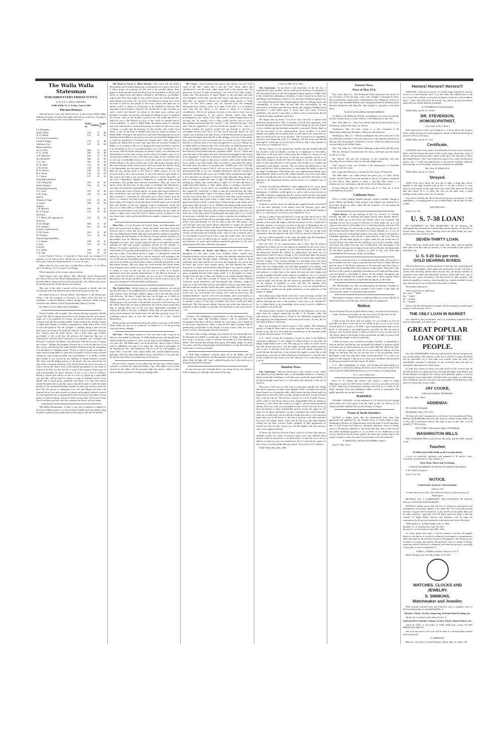The Walla Walla Statesman
PUBLISHED EVERY FRIDAY EVEN'G
R. R. & S. G. REES, EDITORS.
Walla Walla, W. T., Friday, June 9, 1865
Election Returns.
The full returns from only three precincts in the county (Walla Walla, Wallula and Upper Touchet) have been received up to the hour of going to press. The following is the vote of these precincts:
| | Walla W. | Wallula. | Upper T. |
| --- | --- | --- | --- |
| For Delegate, | | | |
| James Tilton | 314 | 27 | 40 |
| A. A. Denny | 222 | 25 | 54 |
| For Joint Councilman, | | | |
| Frank P. Dugan | 276 | 23 | 38 |
| Anderson Cox | 247 | 26 | 54 |
| Representatives, | | | |
| Jas. D. Mix | 308 | 22 | 42 |
| A. G. Lloyd | 286 | 23 | 39 |
| J. W. McGhee | 263 | 22 | 39 |
| Jas. McAuliff | 306 | 22 | 42 |
| T. G. Lee | 282 | 24 | 33 |
| W. K. Stark | 233 | 24 | 58 |
| S. H. Erwin | 223 | 24 | 53 |
| B. N. Sexton | 238 | 25 | 53 |
| B. F. Stone | 236 | 24 | 53 |
| J. F. Wood | 227 | 25 | 53 |
| Joint Representative, | | | |
| J. M. Vansyckle | 286 | 18 | 42 |
| Alvin Flanders | 239 | 32 | 53 |
| Prosecuting Attorney, | | | |
| A. J. Cain | 281 | 23 | 40 |
| S. B. Fargo | 235 | 24 | 44 |
| Sheriff, | | | |
| Thomas P. Page | 243 | 19 | 40 |
| A. Seitel | 288 | 32 | 54 |
| Auditor, | | | |
| J. H. Blewett | 318 | 25 | 41 |
| W. F. Yocum | 214 | 23 | 56 |
| Surveyor, | | | |
| T. F. Berry, (No opposition) | 242 | 25 | 53 |
| Assessor, | | | |
| H. M. Hodgis | 308 | 22 | 42 |
| P. D. Walters | 201 | 24 | 53 |
| County Commissioner, | | | |
| D. M. Jessee | 310 | 22 | 42 |
| W. P. Bruce | 216 | 24 | 53 |
| School Superintendent, | | | |
| J. L. Reeser | 299 | 23 | 42 |
| C. Eels | 231 | 24 | 53 |
| Coroner, | | | |
| A. J. Miner | 299 | 23 | 42 |
| J. H. Day | 228 | 24 | 53 |
Lower Touchet Precinct is reported to have given an average of 9 majority for the Union ticket. Pataha has not been heard from, excepting that it gave Stark (for Representative) 17 out of 18 votes.
There were but five votes cast in Snake River Precinct—3 for Tilton and 2 for Denny; 4 for Cox, and 1 for Dugan.
Tilton's majority in the county is about seventy.
These figures show that Messrs. Mix, McAuliff, Lloyd (Democrats) and Sexton (Union) are elected Representatives. The fifth one, which lies between Messrs Stark and Stone (Union) and Mr. Lee, (Democrat) cannot be decided until the official returns are received.
The vote of the other counties will be required to decide who the Councilman and Joint Representative and Prosecuting Attorney are.
Mr. Seitel (Union) is elected Sheriff. The balance of the Democratic Ticket—with the exception of Surveyor, for which office they had no candidate—is elected: Blewett, Auditor; Hodgis, Assessor; Jessee, County Commissioner; Reeser, School Superintendent; Miner, Coroner.
Mr. Denny is most likely elected Delegate.
Horace Greeley, the "prophet," has recently become singularly friendly toward Jeff. Davis, taking the position in the Tribune that the "arch traitor" ought not to be punished for treason, but should receive full pardon in common with all other southern rebels. Some attribute this change of base, or rather base change, to Greeley's magnanimity, while others are at a loss to solve the question. But the "prophet" is perhaps taking a peer into the dim future, revolving in his mind the ominous words of President Johnson, that "treason must be made odious." But a little while ago Greeley proclaimed to the world that the glorious old American flag was "a flaunting lie," and that the Constitution of our republic was "a league with hell and a covenant with death;" that the traitor John Brown was a "martyr and a Saint." Perhaps the prophetic Horace has a vivid recollection of his past course, and fearing that some dreadful retribution may be impending over the heads of "leading traitors" North, as well as South, now seeks to make treason respectable in order that he himself with his treason-tainted coadjutors, may escape possible future punishment. It is hardly possible that Greeley is now moved by any feelings of human kindness towards Jeff. Davis and the leading traitors of the South—the very men he has for years been constantly damning. Why should he be the first in his party to rush to rescue Jeff. Davis from a well merited punishment for the crime of treason if he does not fear that he or some of his intimate friends may be tried and punished for grave offenses? If this is not a clue to Greeley's leniency toward arch traitors we are at a loss to conjure up a reasonable one. But Jeff. will be tried for treason in spite of Greeley's efforts in his behalf, and if found guilty, punished with death. It is time that treason should be made odious, and that traitors should be made to suffer the death penalty. If this principle had been carried out years ago treason would not have had the power to inaugurate civil war and deluge the land with fraternal blood. Let men accused of treason and properly indicted, receive fair and impartial trial, as guaranteed by the Constitution, and then if found guilty, let them be hung, and good citizens everywhere, North and South, who love liberty and law, and who venerate the Union, will say Amen.
The Dalles Mountaineer, of June 4, says the excitement in relation to the Cœur d'Alene mines is on the increase at Dalles and that already large numbers of persons have either gone or are going to the new El Dorado.
The Road to Coeur d' Alene Mission.—We notice that the Dalles Mountaineer and Portland Oregonian, in anticipation of a rush to the Coeur d' Alene mines, are pointing out the road to be traveled thither. They appear to think that the travel should go by boat from below to the Pa ouse ferries on Snake river, and thence overland to the Mission, via Mullan's wagon road. That route might do very well for those who should take their pack animals, provisions, etc., by boat to the Palouse crossing; but it must be borne in mind by the people of the lower country that there are no miners' outfits or means of conveyance to be obtained at Palouse. The passenger from Portland to Palouse who should fail to take with him an outfit, would find himself set ashore at the latter point without any facilities for further locomotion, and might be willing to give "a kingdom for a horse," and yet not be able to procure one. He would then have to make his way to the Mission on foot—a feat which no sensible person would undertake—or come to Walla Walla, the nearest point, for animals and outfit with which to continue the journey. In order to avoid such a state of things, it would only be necessary for the traveler, who comes from below, to get off the boat at Wallula and come by stage conveyance to Walla Walla. Arriving at this place he would find everything that the most fastidious should desire to procure for an outfit, and furnished cheaper than it could be purchased at Portland and shipped here. Pack and riding animals are selling here at lower rates than they are at either Portland or Dalles, to say nothing of the cost of shipping the same from below, and this is an advantage in favor of purchasing here, not to be overlooked. As to provisions, and all articles necessary for miners' outfits, our merchants are selling them at as low rates as they can be sold at in Portland, with cost of transportation added. In view of all these facts, then, we are confident that in case any considerable amount of travel takes place toward the Coeur d'Alene Mission, this place will be one of the main points through which the travel will pass and at which outfits will be procured. But the first thing to be determined, and the main thing, will be to ascertain whether or not there are any paying mines in the Cœur d' Alene country. So far, all accounts tend to show the existence of rich and extensive gold mines in that section, but there is not yet sufficient known to satisfy the public on this score. "Steamboats" happen so frequently in connection with mining excitements, that people have become incredulous. They put down all reports about the discovery of new mines as humbugs and fabrications, until they are furnished unmistakable evidence of their truthfulness. It is just so about the Coeur d' Alene reports, not many place much reliance in their truthfulness, and will have little confidence about the mines until their existence is confirmed by substantial proof. Their locality must be fixed to a certainty and their extent and richness partly known at least, before many will venture to look after them. If all the reports yet circulated about the richness of the new diggings receive confirmation within the next two or three weeks, it will then take a year or two for some people to become convinced that it is not all a stupendous humbug. By next week we expect to obtain news from the Coeur d' Alene country in relation to the new discoveries, which will be laid before our readers, whatever its import may be.
More War.—A war between the United States, and Maximilian and those who sustain him in Mexico, seems inevitable. Late news from San Francisco goes to show that the war spirit is likely to become general in that City. Meetings have been held there and speeches made by prominent men, urging the enforcement of the Monroe doctrine and the expulsion of Maximilian from his Mexican throne. The speeches, according to the telegraphic accounts, were warmly approved, and it was urged that similar meetings be held and popular sympathy elicited for the republic of Mexico. A popular expression in favor of driving Maximilian out must result either in his giving up all pretensions to a throne in Mexico, or force him into a fight. If he should choose to fight, it is thought he would be backed by Louis Napoleon, and in case he received such assistance, the war would assume formidable proportions. In addition, it is thought that a portion of the rebels from the Southern States would ally themselves to the Maximilian interest. The only thing that could prevent the United States from bringing such a contest to a successful termination would be the lack of money to carry on the war. We are soon to suffer, as a people, humiliation from the national abandonment of the Monroe doctrine, or suffer from the evil effects of another war, for we are of the opinion that Maximilian will not give up Mexico unless he is forced to give it up by the persuasive eloquence of hostile bullets and bayonets.
The Cricket Pest.—Whilst riding out yesterday afternoon, we noticed that the hill-sides in the neighborhood of the Dalles were literally covered with crickets. They are huge, lubberly things, and so fat that they move with difficulty. We hear it stated that they can be kept out of fields by digging trenches into which they fall and are unable to get out. They neither jump or fly, and seem to be deficient in powers of locomotion. On the creeks where they are most troublesome, the farmers have turned their hogs in among them, and in this way have measurably succeeded in ridding the fields of the pest. In Klikitat Valley they are particularly bad, and in some instances the settlers have lost all their growing crops. It is something serious thus to lose the entire labor of a year.—Dalles Mountaineer.
These crickets are troublesome along the creeks in portions of the Walla Walla valley, but are not so numerous we believe as to do the growing crops any serious damage.
The Vote.—The largest number of votes ever cast in this county at an election were polled on Monday. In Walla Walla precinct the Republicans polled double the number of votes cast by them at the delegate election, two years ago. The Democratic vote in the precinct, shows a gain of three votes for Delegate over that of two years' ago. The gain is principally on the Republican side. The Democrats did not work in solid phalanx, as usual. They "scratched" their tickets badly and worked inharmoniously, generally, while the other side made a strong, united effort to carry the day. We reckon they did'nt vote oftener than once a piece.
We are told by farmers of this valley that the late rains will be amply sufficient to mature the wheat and barley crops. The wheat crop in some portions of the valley will be unusually light this season, while in other portions there is promise of at least an average yield.
The Cause.—Some entertain the opinion that slavery was the "chief cause of the War," others that it was the "sole" cause, others that "abolitionism" was the cause, others again hold to the opinion that "the pernicious doctrine of State Sovereignty" was one of the "chief causes," others, that "the perversion of States' Rights on the one hand, and their utter disregard on the other, was the chief cause," and many who have not been able, we suppose to discern any tangible cause, causes, or "chief cause" for this most unholy war, are satisfied with the sweeping declaration that it had no cause, or in other words, that "it is a causeless war!" But this last theory is too absurd to admit of a moment's consideration. We do not propose, however at this time to enter into an analytical consideration of the various theories which have been promulgated as the "causes" and "chief causes" which brought about the existing war. To attempt such a thing would involve one in such a labyrinthian exploration after the "causes,"—who "fired the first gun," who were "the first aggressors?" who first 'broke the compact?' etc.—that it is doubtful whether the explorer would ever get through it, discover a reasonable solution and "live." Let the future historian search out the 'causes,' and truthfully note them down, to the end that posterity may avoid following the beaten track that led to the unhappy civil war of the present day; we'll none of it; but our purpose now is to point out the "chief cause" that led to a bloody nose or two and a bunged eye or so, in ye valliant city of Walla Walla, on election day! First of all, then, we shall designate men of the two-legged double-fisted persuasion, as being the "chief cause" of those bloody-nosed demonstrations, popularly called " set to's." These men were the cause of the fights, because if the men that engaged in the "knock down arguments" on the day in question, had never been born, they could not possibly have fought; so that point is settled, unless some stickler after facts, wishes to go back farther than we intend to, and make the Creator the chief cause, by reason of creating men—fallible men, who will fight semi-occasionally in spite of the d—all you can do to prevent it. Having demonstrated then, to our own complete satisfaction, that the existence of these flesh and blood men is ye city of Walla Walla, caused the said fights, it next becomes our province to discover what particular thing, things or parts of things actuated the men to fight. We shall assume that it was nothing but whisky that caused them to fight! No, we take that back, it might have been brandy, or other ardent spirits, or perhaps a mixture of drugs and liquors—at any rate it was something that made "drunk come" that caused the "drunk-ees" to fight. It may be contended that the fights would have taken place, liquor or no liquor, drunk or not drunk, but then we don't know about that, for it is well known that when a great number of men get together and a great many of them drink a great many times, a great many kinds of drink, a great many of them are apt to get drunk, and a great many fights are apt to occur. Whether the getting drunk causes these fights or not may be a question, but it is a positive fact that more rows take place on "drunk days" than any other. Perhaps the holding of elections is of itself one of the chief causes of drunkenness and fights, and if so, it would be necessary to abolish the system in order to prevent the attending evils. But as dispensing with the elective privilege might work serious trouble in affairs, state and national, we will not urge it upon the "dear peops," and will fall back upon the causes before mentioned to sustain our assumed position. This much we know: that there were at least two fights before on election day, and that certain things caused them, but we do not know that whisky was the prime and actuating cause—that it is only a surmise, and is not susceptible of positive proof. But, upon the whole, there was as little disturbance in town on election day as usually occur on such occasions, and likewise, as much good feeling manifested generally as the most ardent political devotee could have anticipated.
The President on Justice and Mercy.—On the 24th ultimo a deputation of nine men, exiles from Southern States, waited upon President Johnson with an address. In reply, the President remarked that he and they had gone through similar sufferings, but that great as those sufferings were, they should not force any but temperate, just action. But he knew that justice must temper mercy. He had learned that when Executive of a State, and he had also learned that it was time for people to understand that treason was not a mere difference in politics, in which one party triumphed and the other simply failed. It is the highest of crimes, though since the days of Burr and Jefferson our people seemed oblivious of the fact. It had been accused of being too lenient when holding Executive power heretofore, and had learned that clemency might be injustice. It had even been said by one skilled in treason, that when traitors become numerous enough treason becomes respectable; and to become a traitor was to constitute a portion of the aristocracy of the country. He would now say, God protect the country from such an aristocracy. He repeated therefore—justice to the conscious leaders, mercy and amnesty to the thousands whom they had deceived or driven into rebellion. They tried to murder a nation. If they had succeeded, the Union would have been destroyed. The Constitution defines treason, and under that definition it required no great acumen to ascertain who had been or who were traitors.—Ex.
"Castine," the Washington correspondent of the Sacramento Union, writes to that paper that President Johnson "will so administer the Government that there will be no chance for a new party to be formed out of the Union organization, unless it may be that negro suffrage shall be prematurely precipitated on the people; we must come to that, but not at once or without some popular education therefor."
We must come to negro suffrage, says Castine, but first the people must be educated and drilled to accept that condition of things. Wonder about how long it is going to take to educate the people into that interesting belief? The doctrine has already been pretty thoroughly taught for about four years, and about long enough we should think to corrupt the tastes and moral status of most any people.
A "Bull fight exhibition" recently came off at the Dalles, and the performance is described by the Mountaineer as having been a very tame affair. After the fight, the "oxen" walked leisurely out of the enclosure, as though nothing had transpired.
At last accounts the Columbia River was rising slowly, but lacked a little of being up to the high water mark of last year.
Lewiston, May 27th, 1865.
Eds. Statesman:—In my letter to the Statesman, of the 5th inst., I expressed the hope, in effect, that it would not be necessary for me again to refer through the press to the much agitated Capital question of Idaho. But as Mr. Leland has undertaken a refutation of what I stated in my letter, by publishing in the Radiator, a batch of low and dirty falsehoods against me,—not really denying the facts charged against him, but seeking vainly and contemptibly, to cover them up and shift the responsibility by the introduction of foreign and irrelevant matter, and charging "falsehood and perversion"—I feel called upon to notice him once more, however unpleasant, and unwise it may seem, to refer to one so notoriously devoid of moral principle, manliness and honor.
He charges that my letter, "to such as know the facts is replete with falsehood and perversion." This is certainly a "knock down argument," and his letter abundantly proves the baseness of the charge, by his utter failure to show wherein any fact has been misstated or perverted. He also deals in the low accusation of my communication "gives evidence of a mind imbued with spleen and wounded pride, for the reason the writer had not been successful in his suit as an attorney." This accusation is so supremely ridiculous and disgusting, and so in keeping with the arrant and brazen presumption of the man, to such as know the facts, that it only requires to be set down as "Falsehood" No. 1.
He says I gave it as my opinion last summer that the members elected last October could not legally convene as a Legislature in November. Admit this to be true, does it then justify Mr. Leland in writing out and publishing opinions for the Court to suit his own peculiar notions as to what those opinions should be? But his charge is not true, the facts are these: At the time referred to I did express some doubts as to whether the Legislature could legally convene. This was before the publication of the laws, and before I had an opportunity to investigate the subject or give it any legal consideration. That doubt, also, was expressed principally upon representations made to me by Mr. Leland himself, as to what were really the laws touching the case; not at that time, nor until about the time of the meeting of the Legislature, having, myself, access to a complete copy of the laws.
At about the time last referred to, I also suggested to Gov. Lyon, upon one or two occasions, the propriety of postponing the meeting of the Legislature, if members would agree to it, and to call an extra session to assemble in January; suggesting that this course would cure all or any legal defects that might exist in the laws regarding the time when the Legislature should convene.
I had also a private reason for making this suggestion and so expressed it at the time—desiring to be absent from the Territory upon other important business, until about the first of January. So the second charge of Mr. L. is a "perversion" of the facts and "Falsehood" No. 2.
He says I came to him and desired to come into the case as one of the counsel for Plaintiffs. This is "perversion" and "Falsehood" No. 3. In my remarks to him upon the subject, after the institution of suit, I stated that I had been spoken to as attorney counsel on the part of Defendants, but as my sympathies were naturally in harmony with the people of Lewiston in their efforts to retain the capital at this place, I had not at that time consented to take the opposite side, and if I did so, must be well paid for it.
He says I then expressed, at this time, the belief that the Legislature was illegal. This is simply untrue, and "Falsehood" No. 4.
Now the "gist" of my communication was to show that the opinion published by Leland was not the opinion as rendered by the Court. And I boldly re-assert it. I was present in court when the opinion was read; saw the manuscript handed Mr. Leland for publication; and there was no authorization there for him to change it. This should have been the proper time, if any change was desired by the Judge or Counsel. Mr. Leland may call this "forgery" if he chooses; perhaps it is the better term, and more descriptive of his act. There has been no retraction of the statements I first made. This fact Judge Smith, who has been appealed to by Leland, well knows and cannot gainsay. It is now too late for the Judge to Leland's aid and endeavor to screen him in this matter. He only the more deeply and strongly entangles himself in that serpents' sycophantic coil. It is scarcely necessary for me to say—a fact so patent—that the Judge has repeatedly stated in public and private, that the opinion as published by Leland was not his opinion as rendered in court, and that the changes were unauthorized by him. If he says differently now, I am not responsible for his consistency; neither are the public blinded as to the influences of the subject of change.
But Leland says Judge Smith wrote me a note informing me that the opinion as published in circular form was his own. This is news to me, and without knowing any fact to the contrary, I must class it as "Falsehood" No. 5. Judge Smith, to my knowledge, never wrote a word or syllable on any subject to me in his life.
The opinion that I caused to be published in the Statesman, was a copy taken from the original manuscript, by Mr. S. R. Howlett, under the authorization of Judge Smith, to whom it was submitted, compared with the original by the Judge himself, and pronounced correct. To this, Mr. H. will make affidavit if necessary.
But I am attaching too much concern to this subject. The remaining portion of Leland's letter need no further response from me, except it be merely to say, that in so far as they are contradictory to the statement made by myself, they are untrue. T. M. Reed.
P. S.—Since writing the foregoing I notice an item in the Radiator somewhat explanatory of the charge of Leland relative to the letter he alleges Judge Smith wrote to me. This may go for what it is worth. I have also had several interviews with the Judge touching this whole question, with a view of eliciting from him such a fair and candid statement, as would obviate the necessity of my having this appear in print. But as the sequel shows, I am left no other alternative. If he desires to "rend the oak" for Mr. Leland, he must look out for the "rebound," for it will surely come. T. M. R.
Alanthus Trees.
Eds. Statesman:—Having noticed that a few farmers in this valley have planted young Alanthus trees, in the laudable endeavor of creating a shade around their dwellings, I will take upon myself the responsibility of giving the people some facts as to the nature and character of the tree in question.
They grow to the size of a tree from a young shoot rapidly. For foliage they have a quantity of stems some eighteen inches in length from which leaves branch out on opposite sides, which leaves are about three inches in length and an inch and a half in width, pointed at the ends. In July (I think) they come into bloom. The blossom consists of a cone of green flowers, which, when in full bloom, emits a most disagreeable effluvia, making it necessary to shut down the windows at night to prevent being nauseated thereby. The roots send up innumerable suckers which will even force up brick pavements in their irrepressible growth toward the upper air. To repay for all these drawbacks you get a spangled tree whose branches, when out in fullest leaf, will not afford a shade sufficient to cover anything larger than one of the leaves of the tree in question; and when autumn's frost nips the foliage, leaves, stems and all fall away and there remains nothing but the bare, scrawny limbs, unsightly in their appearance, to remind you that the next season you will be regaled with the unsavory odors of its malarious bloom.
To those who have not lived as I have, with two of these trees near my chamber window for many consecutive years, and only endured them because I had not the power to cut them down, I would say, if you do not believe, try them for your own satisfaction; but if I were the law maker for this county, I would prohibit them by statute. Yours truly, W. W. Johnson.
Walla Walla, May 29th, 1865.
Eastern News.
News of May 25 h.
New York, May 23.—The Richmond Whig announces the arrival of two divisions of the 6th army corps. Gen. Wright's command by Gens. Getty and Ricketts respectively, in Manchester. Gen. Wheaton's division of the same corps remained behind, and is being distributed at different points between Richmond and Danville. One brigade is stationed at the latter place.
PLACES IN FLORIDA SURRENDERED.
St. Marks, and Tallahasse, Florida, surrendered to our forces on the 9th, and the steamer Spray to Lieut. Gibson, of the Mahaska, on the 11th.
New York, May 25.—Gen. Lee will be indicted by the Grand Jury in Richmond, within a few days, for treason.
Washington, May 24.—Gen. Custar is to take command of the Department embracing the States of Missouri and Arkansas.
Washington, May 25.—Official intelligence has been received of the unconditional surrender of the ram Stonewall to the Spanish authorities at Havana. The Shenandoah is believed to be lost. When last heard from she was prowling in the Indian Ocean.
New York, May 24.—The Times' Washington special has the following:
The new Revenue Commissioner, Mr. Orton, will enter upon his duties on the 1st of July.
Mr. Seward will give his testimony in the conspiracy trial next Thursday. He now directs affairs at the State Department.
Fred. Seward to-day was notified of the assassination of President Lincoln for the first time.
Gen. Logan has been put in command of the Army of Tennessee.
The elder Blair was called before the grand jury of Chief Justice Carter's United States Court and testified as the act of treason committed by Jeff. Davis. They agreed to report a true bill. This action, it is understood, is in conformity with the wishes of the Administration.
Fortress Monroe, May 23.—Jeff. Davis and C. C. Clay are in close confinement at this place.
California News.
Flour—a brisk jobbing demand prevails without essential change in prices. Wheat and Barley, large receipts from Oregon are understood to have been closed out. Oats—sales 500 sks. Potatoes—175 sks prime old Bodegas at 4c ℔.
Engine House.—At the meeting of the City Council, on Tuesday evening, the bids for building the Engine House were opened. Messrs. Smith & Allen put in the lowest bid, $2450, which was accepted. The building will not be in course of erection for some weeks yet, as it will require some time for the lumber for it to become properly seasoned. The structure, will have two neat rooms in the upper story, one for the use of the Firemen and the other to be used for Council chamber, etc. It is to be built in a neat and workmanlike manner, and when finished will present a creditable appearance, and will be of great benefit to the City. The City now pays, and has been paying for a great while, $15 per month rent for Council Room, and when the new building is put up this monthly outlay will cease. But aside from any such considerations, the advantages to be derived from having a good engine house and an efficient fire department for the better protection of property in cases of fire, will more than counterbalance all necessary outlays for building.
We have conversed with two or three persons this week, who profess to have traveled over the country lying between the Coeur d' Alene Mission and the spurs of the Rocky mountains to the eastward, and who claim to have some knowledge about the formation of that region. They tell us that the face of the country is generally mountainous and rough, and that quartz rock and gravel is noticeable on almost all the streams throughout that country; that the ledge rock in places is slate, and in others, granite. These are the natural characteristics of gold-bearing regions, at all events.
The Mountaineer says that notwithstanding the general complaint of dull times at the Dalles, quite a number of the citizens of that place are investing their means in substantial improvements.
The Empress Eugenie is about to make her debut as a writer. The life of Marie Antoinette, from her pen, will soon make its appearance.
Notice.
To the Petticoat Electors of Walla Walla County, who have been pleased to confer the honor of an office on one not in favor of Jeff. Davis or the Platform of any Copperhead party:
I shall accept the office, and will qualify, for your benefit, as soon as possible. You must excuse me for not calling on any of you to go on my official bond, as I expect to be able to give something better than a straw bond—I will attend to any legal business, provided my fees are paid in advance with Lincoln's money. I shall not receive for my services any of Jeff. Davis' paper or the money of any government not able to protect itself without being obliged to dress in petticoats.
I shall not expect you to endorse me again, should I, in attempting to execute the law, find the last one arraigned and obliged to disguise myself with petticoats for self protection, as your noted chief Jeff. Davis has done. Do you wish me to appoint some one of your number as deputy who has bigger on the brain and can not see any acts of the government (since Buchanan's time) but what have been unconstitutional? If so, when you apply for the situation, I advise you to have your candidate well protected by being surrounded with many hoops. H. Parker.
P. S.—The Copperheads, no doubt, will disclaim the responsibility of electing me to office after reading the above notice. The Union forever! All traitors and the Walla Walla Democracy to the contrary notwithstanding.
H. P., once a Democrat.
Revs. G. W. Adams and Osborn will conduct a series of Camp Meetings at a grove on Mill Creek, 8 miles from town, just above the farm of Thos. Page, Esq. Commencing on Friday, June 23d, at 11 o'clock, A. M. Other ministers from the Willamette Valley will be in attendance. The public generally are invited to attend.
MARRIED:
ADAMS—WILSON—At the residence of J. F. Wood's (Ex-al Cottage) seven miles east of this place, June 4th, 1865, by Rev. O. Osborn, G. W. Adams and Miss Mahala Wilson, all formerly of Oregon.
Estate of Jacob Saunders.
NOTICE is hereby given that the undersigned have been duly appointed and qualified by the Probate Court of Walla Walla county, Washington Territory, as Administrators upon the estate of Jacob Saunders, late of said County and Territory, deceased; therefore, notice is hereby given to all persons indebted to said estate that they must come forward and make immediate payment to us, at either of our residences in said county, and those having claims against the same must present them, with proper vouchers, within one year from this date or be forever barred.
F. SHELTON, LOUISA SAUNDERS, Adm'rs
June 9, 1865. 26w4
Horses! Horses!! Horses!!!
STRAYED, a dark brown horse, 15½ hands high; branded D with bar across it, on one shoulder, and L S on the other; hair rubbed short at the root of tail. Also, a black, work mare, no brands; small star in the forehead; about 7 years old; both shod all around. Any person giving information where they are will be liberally rewarded.
B. GOODRICH, Franklin Market,
Walla Walla, June 9, '65. 26m1f
DR. STEVENSON,
HOMOEOPATHIST,
(Successor to Dr. Gibson.)
HAS removed his office and residence to 3 doors below the Express Office, where he may be found prepared to attend to Medical and Surgical practice in Town or Country.
Walla Walla, June 9, '65. 26tf.
Certificate.
I CERTIFY that for ten years I was afflicted with fever sores in both my limbs, and that during that time I tried a great many physicians, none of whom could give me any relief. About a year ago I was induced to call in the Chinese Doctor "Jim," and in the short space of six weeks he effected a perfect cure. I would recommend him to all persons similarly afflicted, believing that in such diseases, at least his remedies are infallible.
Mrs. Wm. H. BABCOCK.
Walla Walla, June 9, '65. 26w4
Strayed.
AWAY from town, about the first day of May, a large Bay Horse, branded on the right shoulder with an M or a W; has a hollow, or scar, about an inch square on the right side of his neck; dark mane and tail and dark feet; about 10 or 12 years old. Also, at the same time, a small yearling, white, Indian mare colt. No brands.
Any person finding the above horses and giving information of their whereabouts, or bringing them to me at Walla Walla, will be paid for their trouble.
WM PHILLIPS.
June 9, '65. 26tf.
U. S. 7-30 LOAN!
BY AUTHORITY OF THE SECRETARY OF the Treasury, the undersigned has assumed the General Subscription Agency for the sale of United States Treasury Notes, bearing seven and three tenths per cent. interest, per annum, known as the
SEVEN-THIRTY LOAN.
These Notes are issued under date June 15th, 1865, and are payable three years from that time, in currency, or are convertible at the option of the holder, into
U. S. 5-20 Six per cent.
GOLD BEARING BONDS.
These bonds are now worth a premium of nine per cent. including gold interest from November, which makes the actual profit on the 7-30 loan at current rates including interest about ten per cent. per annum, besides its exemption from State and Municipal taxation, which adds from one to three per cent. more, according to the rate levied on other property. The interest is payable in currency, semi-annually, by coupons attached to each note, which may be cut off and sold to any bank or banker.
The interest amounts to
One cent per day on a $50 note.
Two cents " " $100 "
Ten " " $500 "
20 " " $1,000 "
$1 " " $5,000 "
Notes of all the denominations named will be promptly furnished upon receipt of subscriptions. This is
THE ONLY LOAN IN MARKET
now offered by the Government, and it is confidently expected that its superior advantages will make it the
GREAT POPULAR LOAN OF THE PEOPLE.
Less than $300,000,000 of the loan authorized by the last Congress are now on the market. This amount, at the rate at which it is being absorbed, will be subscribed for in less than four months when the notes will undoubtedly command a premium, as has uniformly been the case on closing the subscriptions to other Loans.
In order that citizens of every town and section of the country may be afforded facilities for taking the loan, the National Bank, State Banks, and Private Bankers throughout the country have generally agreed to receive subscriptions at par. Subscribers will select their own agents, in whom they have confidence, and who only are to be responsible for the delivery of the notes for which they receive orders.
JAY COOKE,
Subscription Agent, Philadelphia.
May 26, 1865. 24m3
ADDENDA:
Per Overland telegraph:
Philadelphia, May 17th, 1865.
2d Series all sold. Commenced on 3d Series. Two Hundred and Thirty Millions ($230,000,000) precisely like other two Series except dated 15th of July, and Government reserves the right to pay six per cent. in Gold instead of 7-30 Currency.
JAY COOKE, Subscription Agent, Philadelphia.
WASHINGTON MILLS.
THE UNDERSIGNED would inform the public that his Mill, situated on the
Touchet,
20 Miles from Walla Walla on the Lewiston Road,
is now in successful operation, and prepared to do perfect work. Constantly on hand and for sale, the best of
Flour, Bran, Shorts and Screenings.
I INTEND MY BRAND OF FLOUR TO SPEAK FOR ITSELF.
S. M. WAIT, Proprietor.
June 2, '65. 25tf
NOTICE.
United States Assessor's Advertisement.
[Section 19.]
United States Excise Tax. The Collection District of the Territory of Washington.
DIVISION NO. 3, COMPRISING THE COUNTIES OF WALLA WALLA, STEVENS AND SPOKANE.
NOTICE is hereby given, that the lists of valuations, assessments and enumerations of property subject to tax under the "Act to provide internal revenue to support the Government, to pay interest on the public debt, and for other purposes," approved, June 30, 1864, made and taken within the counties of Walla Walla, Stevens and Spokane, will be open for examination by all persons interested, at the places and times following:
Walla Walla Co., at Walla Walla, June 15, 1865.
Spokane Co., at Pinkney City, June 30, 1865.
Stevens Co., at Fort Simcoe, June 30th, 1865.
At which places and times, I will be present to receive all appeals relative to erroneous or excessive valuations, assessments or enumerations made and taken by the Assistant Assessor. All appeals to the Assessor must be made in writing, and specify the particular cause or matter of things, respecting which a decision is requested, and state the ground or principle of inequality or error complained of.
JOHN C. SPARKS, Assessor District of W. T.
Dated Olympia, this 31st day of May, A. D 1865
WATCHES, CLOCKS AND JEWELRY.
S. SIMMONS,
Watchmaker and Jeweller,
HAS recently returned from San Francisco with a complete outfit of Tools and Materials, for the REPAIRING of
Watches, Clocks, Jewelry, Engraving, Seal and Stencil Cutting, &c.
He has also on hand a well selected stock of
Gold and Silver Watches, Chains, Jewelry, Clocks, Musical Boxes, &c.,
which he offers to the public of Walla Walla and vicinity AT SAN FRANCISCO PRICES.
All work entrusted to his care will be done in a Workmanlike manner and Guaranteed.
S. SIMMONS.
Main St., next door to Green & Ryan's Saloon. May 26, 1865. 24tf